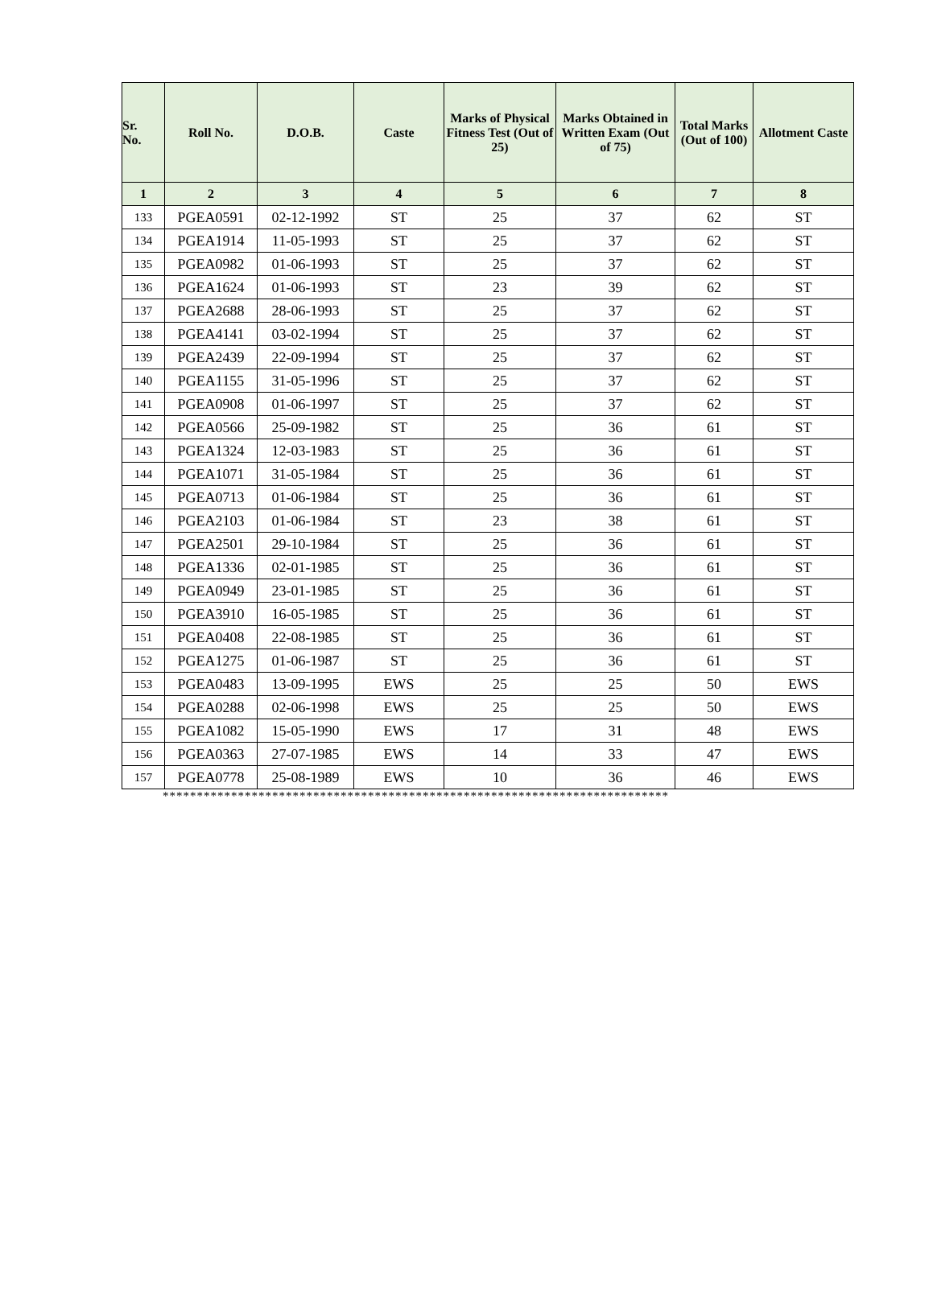| Sr. No. | Roll No. | D.O.B. | Caste | Marks of Physical Fitness Test (Out of 25) | Marks Obtained in Written Exam (Out of 75) | Total Marks (Out of 100) | Allotment Caste |
| --- | --- | --- | --- | --- | --- | --- | --- |
| 1 | 2 | 3 | 4 | 5 | 6 | 7 | 8 |
| 133 | PGEA0591 | 02-12-1992 | ST | 25 | 37 | 62 | ST |
| 134 | PGEA1914 | 11-05-1993 | ST | 25 | 37 | 62 | ST |
| 135 | PGEA0982 | 01-06-1993 | ST | 25 | 37 | 62 | ST |
| 136 | PGEA1624 | 01-06-1993 | ST | 23 | 39 | 62 | ST |
| 137 | PGEA2688 | 28-06-1993 | ST | 25 | 37 | 62 | ST |
| 138 | PGEA4141 | 03-02-1994 | ST | 25 | 37 | 62 | ST |
| 139 | PGEA2439 | 22-09-1994 | ST | 25 | 37 | 62 | ST |
| 140 | PGEA1155 | 31-05-1996 | ST | 25 | 37 | 62 | ST |
| 141 | PGEA0908 | 01-06-1997 | ST | 25 | 37 | 62 | ST |
| 142 | PGEA0566 | 25-09-1982 | ST | 25 | 36 | 61 | ST |
| 143 | PGEA1324 | 12-03-1983 | ST | 25 | 36 | 61 | ST |
| 144 | PGEA1071 | 31-05-1984 | ST | 25 | 36 | 61 | ST |
| 145 | PGEA0713 | 01-06-1984 | ST | 25 | 36 | 61 | ST |
| 146 | PGEA2103 | 01-06-1984 | ST | 23 | 38 | 61 | ST |
| 147 | PGEA2501 | 29-10-1984 | ST | 25 | 36 | 61 | ST |
| 148 | PGEA1336 | 02-01-1985 | ST | 25 | 36 | 61 | ST |
| 149 | PGEA0949 | 23-01-1985 | ST | 25 | 36 | 61 | ST |
| 150 | PGEA3910 | 16-05-1985 | ST | 25 | 36 | 61 | ST |
| 151 | PGEA0408 | 22-08-1985 | ST | 25 | 36 | 61 | ST |
| 152 | PGEA1275 | 01-06-1987 | ST | 25 | 36 | 61 | ST |
| 153 | PGEA0483 | 13-09-1995 | EWS | 25 | 25 | 50 | EWS |
| 154 | PGEA0288 | 02-06-1998 | EWS | 25 | 25 | 50 | EWS |
| 155 | PGEA1082 | 15-05-1990 | EWS | 17 | 31 | 48 | EWS |
| 156 | PGEA0363 | 27-07-1985 | EWS | 14 | 33 | 47 | EWS |
| 157 | PGEA0778 | 25-08-1989 | EWS | 10 | 36 | 46 | EWS |
**************************************************************************